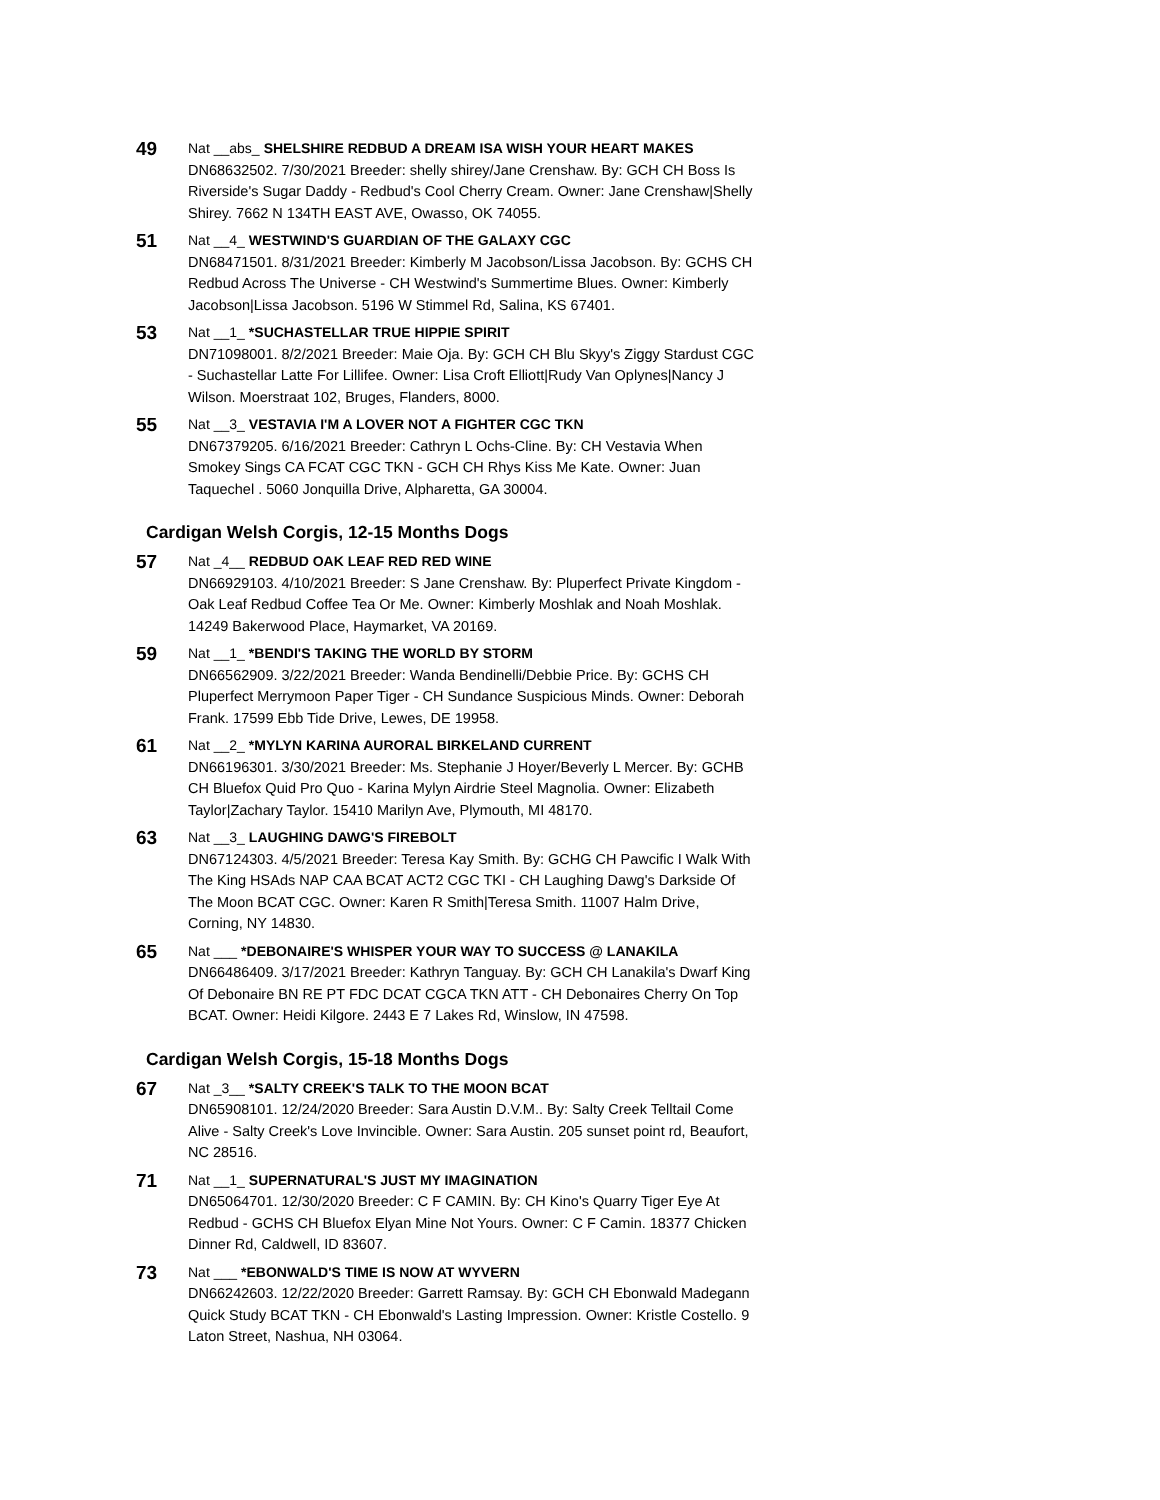49
Nat __abs_ SHELSHIRE REDBUD A DREAM ISA WISH YOUR HEART MAKES
DN68632502. 7/30/2021 Breeder: shelly shirey/Jane Crenshaw. By: GCH CH Boss Is Riverside's Sugar Daddy - Redbud's Cool Cherry Cream. Owner: Jane Crenshaw|Shelly Shirey. 7662 N 134TH EAST AVE, Owasso, OK 74055.
51
Nat __4_ WESTWIND'S GUARDIAN OF THE GALAXY CGC
DN68471501. 8/31/2021 Breeder: Kimberly M Jacobson/Lissa Jacobson. By: GCHS CH Redbud Across The Universe - CH Westwind's Summertime Blues. Owner: Kimberly Jacobson|Lissa Jacobson. 5196 W Stimmel Rd, Salina, KS 67401.
53
Nat __1_ *SUCHASTELLAR TRUE HIPPIE SPIRIT
DN71098001. 8/2/2021 Breeder: Maie Oja. By: GCH CH Blu Skyy's Ziggy Stardust CGC - Suchastellar Latte For Lillifee. Owner: Lisa Croft Elliott|Rudy Van Oplynes|Nancy J Wilson. Moerstraat 102, Bruges, Flanders, 8000.
55
Nat __3_ VESTAVIA I'M A LOVER NOT A FIGHTER CGC TKN
DN67379205. 6/16/2021 Breeder: Cathryn L Ochs-Cline. By: CH Vestavia When Smokey Sings CA FCAT CGC TKN - GCH CH Rhys Kiss Me Kate. Owner: Juan Taquechel . 5060 Jonquilla Drive, Alpharetta, GA 30004.
Cardigan Welsh Corgis, 12-15 Months Dogs
57
Nat _4__ REDBUD OAK LEAF RED RED WINE
DN66929103. 4/10/2021 Breeder: S Jane Crenshaw. By: Pluperfect Private Kingdom - Oak Leaf Redbud Coffee Tea Or Me. Owner: Kimberly Moshlak and Noah Moshlak. 14249 Bakerwood Place, Haymarket, VA 20169.
59
Nat __1_ *BENDI'S TAKING THE WORLD BY STORM
DN66562909. 3/22/2021 Breeder: Wanda Bendinelli/Debbie Price. By: GCHS CH Pluperfect Merrymoon Paper Tiger - CH Sundance Suspicious Minds. Owner: Deborah Frank. 17599 Ebb Tide Drive, Lewes, DE 19958.
61
Nat __2_ *MYLYN KARINA AURORAL BIRKELAND CURRENT
DN66196301. 3/30/2021 Breeder: Ms. Stephanie J Hoyer/Beverly L Mercer. By: GCHB CH Bluefox Quid Pro Quo - Karina Mylyn Airdrie Steel Magnolia. Owner: Elizabeth Taylor|Zachary Taylor. 15410 Marilyn Ave, Plymouth, MI 48170.
63
Nat __3_ LAUGHING DAWG'S FIREBOLT
DN67124303. 4/5/2021 Breeder: Teresa Kay Smith. By: GCHG CH Pawcific I Walk With The King HSAds NAP CAA BCAT ACT2 CGC TKI - CH Laughing Dawg's Darkside Of The Moon BCAT CGC. Owner: Karen R Smith|Teresa Smith. 11007 Halm Drive, Corning, NY 14830.
65
Nat ___ *DEBONAIRE'S WHISPER YOUR WAY TO SUCCESS @ LANAKILA
DN66486409. 3/17/2021 Breeder: Kathryn Tanguay. By: GCH CH Lanakila's Dwarf King Of Debonaire BN RE PT FDC DCAT CGCA TKN ATT - CH Debonaires Cherry On Top BCAT. Owner: Heidi Kilgore. 2443 E 7 Lakes Rd, Winslow, IN 47598.
Cardigan Welsh Corgis, 15-18 Months Dogs
67
Nat _3__ *SALTY CREEK'S TALK TO THE MOON BCAT
DN65908101. 12/24/2020 Breeder: Sara Austin D.V.M.. By: Salty Creek Telltail Come Alive - Salty Creek's Love Invincible. Owner: Sara Austin. 205 sunset point rd, Beaufort, NC 28516.
71
Nat __1_ SUPERNATURAL'S JUST MY IMAGINATION
DN65064701. 12/30/2020 Breeder: C F CAMIN. By: CH Kino's Quarry Tiger Eye At Redbud - GCHS CH Bluefox Elyan Mine Not Yours. Owner: C F Camin. 18377 Chicken Dinner Rd, Caldwell, ID 83607.
73
Nat ___ *EBONWALD'S TIME IS NOW AT WYVERN
DN66242603. 12/22/2020 Breeder: Garrett Ramsay. By: GCH CH Ebonwald Madegann Quick Study BCAT TKN - CH Ebonwald's Lasting Impression. Owner: Kristle Costello. 9 Laton Street, Nashua, NH 03064.